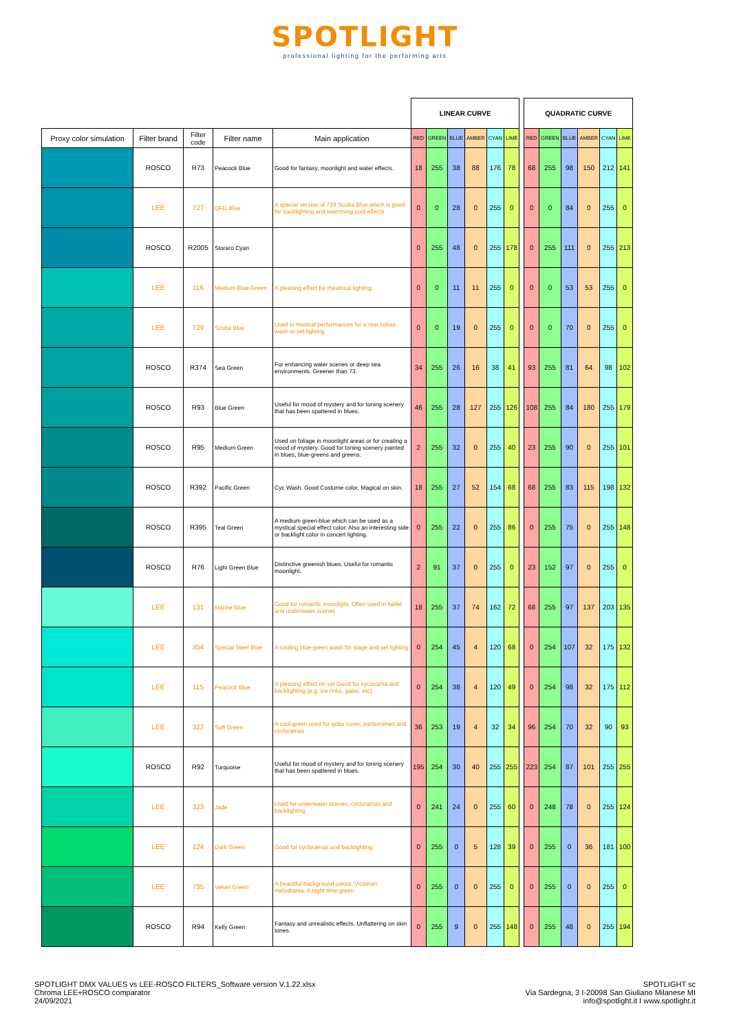SPOTLIGHT
professional lighting for the performing arts
| | | | | | LINEAR CURVE | | | | | | | QUADRATIC CURVE | | | | | |
| Proxy color simulation | Filter brand | Filter code | Filter name | Main application | RED | GREEN | BLUE | AMBER | CYAN | LIME | | RED | GREEN | BLUE | AMBER | CYAN | LIME |
| | ROSCO | R73 | Peacock Blue | Good for fantasy, moonlight and water effects. | 18 | 255 | 38 | 88 | 176 | 78 | | 68 | 255 | 98 | 150 | 212 | 141 |
| | LEE | 727 | QFD Blue | A special version of 729 Scuba Blue which is good for backlighting and swimming pool effects | 0 | 0 | 28 | 0 | 255 | 0 | | 0 | 0 | 84 | 0 | 255 | 0 |
| | ROSCO | R2005 | Storaro Cyan | | 0 | 255 | 48 | 0 | 255 | 178 | | 0 | 255 | 111 | 0 | 255 | 213 |
| | LEE | 116 | Medium Blue-Green | A pleasing effect for theatrical lighting. | 0 | 0 | 11 | 11 | 255 | 0 | | 0 | 0 | 53 | 53 | 255 | 0 |
| | LEE | 729 | Scuba Blue | Used in musical performances for a rear colour wash or set lighting | 0 | 0 | 19 | 0 | 255 | 0 | | 0 | 0 | 70 | 0 | 255 | 0 |
| | ROSCO | R374 | Sea Green | For enhancing water scenes or deep sea environments. Greener than 73. | 34 | 255 | 26 | 16 | 38 | 41 | | 93 | 255 | 81 | 64 | 98 | 102 |
| | ROSCO | R93 | Blue Green | Useful for mood of mystery and for toning scenery that has been spattered in blues. | 46 | 255 | 28 | 127 | 255 | 126 | | 108 | 255 | 84 | 180 | 255 | 179 |
| | ROSCO | R95 | Medium Green | Used on foliage in moonlight areas or for creating a mood of mystery. Good for toning scenery painted in blues, blue-greens and greens. | 2 | 255 | 32 | 0 | 255 | 40 | | 23 | 255 | 90 | 0 | 255 | 101 |
| | ROSCO | R392 | Pacific Green | Cyc Wash. Good Costume color. Magical on skin. | 18 | 255 | 27 | 52 | 154 | 68 | | 68 | 255 | 83 | 115 | 198 | 132 |
| | ROSCO | R395 | Teal Green | A medium green-blue which can be used as a mystical special effect color. Also an interesting side or backlight color in concert lighting. | 0 | 255 | 22 | 0 | 255 | 86 | | 0 | 255 | 75 | 0 | 255 | 148 |
| | ROSCO | R76 | Light Green Blue | Distinctive greenish blues. Useful for romantic moonlight. | 2 | 91 | 37 | 0 | 255 | 0 | | 23 | 152 | 97 | 0 | 255 | 0 |
| | LEE | 131 | Marine Blue | Good for romantic moonlight. Often used in ballet and underwater scenes | 18 | 255 | 37 | 74 | 162 | 72 | | 68 | 255 | 97 | 137 | 203 | 135 |
| | LEE | 354 | Special Steel Blue | A cooling blue-green wash for stage and set lighting | 0 | 254 | 45 | 4 | 120 | 68 | | 0 | 254 | 107 | 32 | 175 | 132 |
| | LEE | 115 | Peacock Blue | A pleasing effect on set Good for cyclorama and backlighting (e.g. ice rinks, galas, etc) | 0 | 254 | 38 | 4 | 120 | 49 | | 0 | 254 | 98 | 32 | 175 | 112 |
| | LEE | 322 | Soft Green | A cool green used for gobo cover, pantomimes and cycloramas | 36 | 253 | 19 | 4 | 32 | 34 | | 96 | 254 | 70 | 32 | 90 | 93 |
| | ROSCO | R92 | Turquoise | Useful for mood of mystery and for toning scenery that has been spattered in blues. | 195 | 254 | 30 | 40 | 255 | 255 | | 223 | 254 | 87 | 101 | 255 | 255 |
| | LEE | 323 | Jade | Used for underwater scenes, cycloramas and backlighting | 0 | 241 | 24 | 0 | 255 | 60 | | 0 | 248 | 78 | 0 | 255 | 124 |
| | LEE | 124 | Dark Green | Good for cycloramas and backlighting. | 0 | 255 | 0 | 5 | 128 | 39 | | 0 | 255 | 0 | 36 | 181 | 100 |
| | LEE | 735 | Velvet Green | A beautiful background colour. Victorian melodrama. A night time green | 0 | 255 | 0 | 0 | 255 | 0 | | 0 | 255 | 0 | 0 | 255 | 0 |
| | ROSCO | R94 | Kelly Green | Fantasy and unrealistic effects. Unflattering on skin tones. | 0 | 255 | 9 | 0 | 255 | 148 | | 0 | 255 | 48 | 0 | 255 | 194 |
SPOTLIGHT DMX VALUES vs LEE-ROSCO FILTERS_Software version V.1.22.xlsx
Chroma LEE+ROSCO comparator
24/09/2021
SPOTLIGHT sc
Via Sardegna, 3 I-20098 San Giuliano Milanese MI
info@spotlight.it I www.spotlight.it